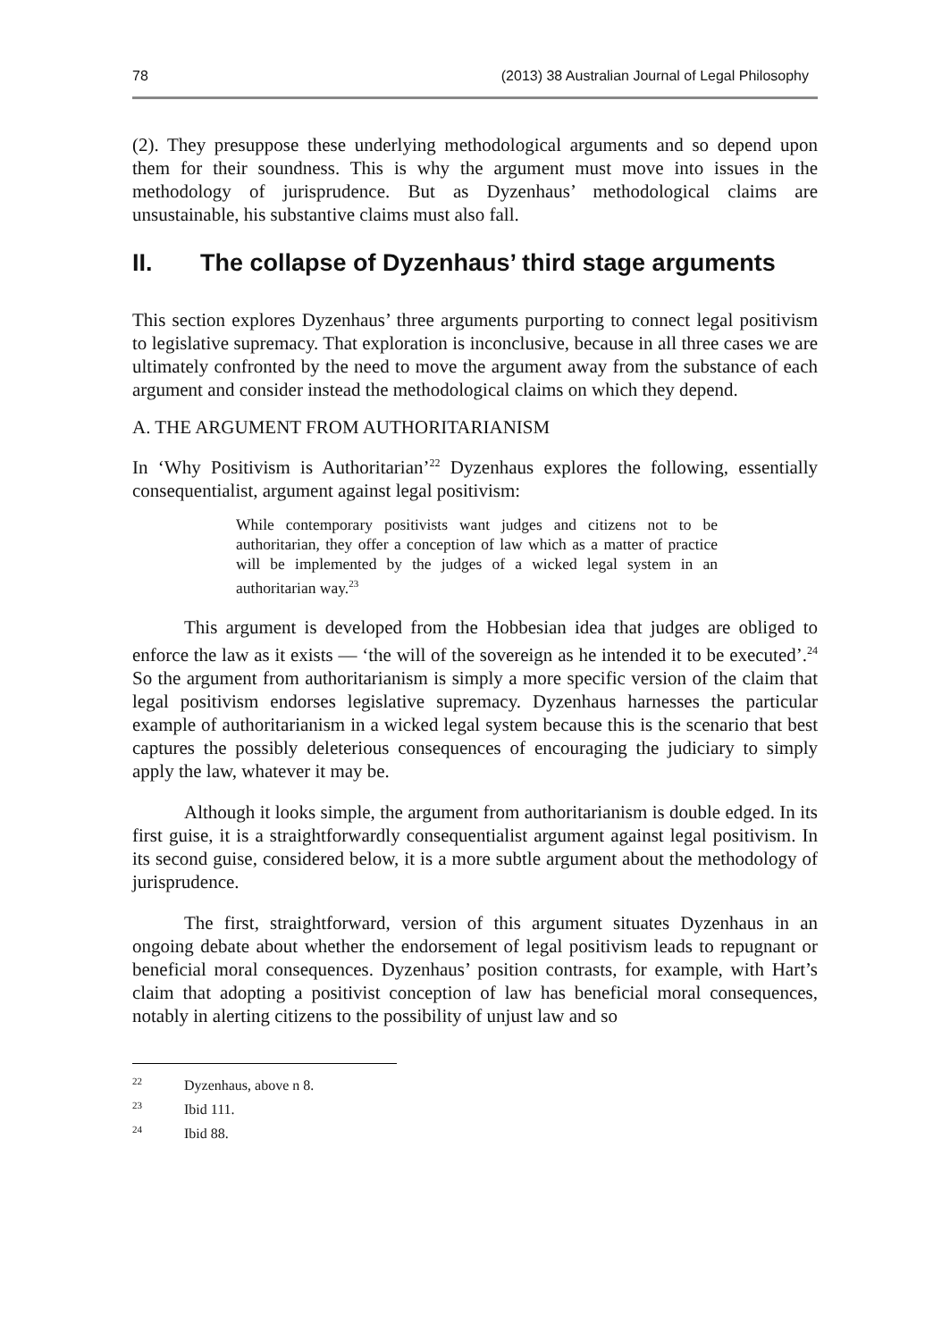78 (2013) 38 Australian Journal of Legal Philosophy
(2). They presuppose these underlying methodological arguments and so depend upon them for their soundness. This is why the argument must move into issues in the methodology of jurisprudence. But as Dyzenhaus’ methodological claims are unsustainable, his substantive claims must also fall.
II. The collapse of Dyzenhaus’ third stage arguments
This section explores Dyzenhaus’ three arguments purporting to connect legal positivism to legislative supremacy. That exploration is inconclusive, because in all three cases we are ultimately confronted by the need to move the argument away from the substance of each argument and consider instead the methodological claims on which they depend.
A. THE ARGUMENT FROM AUTHORITARIANISM
In ‘Why Positivism is Authoritarian’<sup>22</sup> Dyzenhaus explores the following, essentially consequentialist, argument against legal positivism:
While contemporary positivists want judges and citizens not to be authoritarian, they offer a conception of law which as a matter of practice will be implemented by the judges of a wicked legal system in an authoritarian way.<sup>23</sup>
This argument is developed from the Hobbesian idea that judges are obliged to enforce the law as it exists — ‘the will of the sovereign as he intended it to be executed’.<sup>24</sup> So the argument from authoritarianism is simply a more specific version of the claim that legal positivism endorses legislative supremacy. Dyzenhaus harnesses the particular example of authoritarianism in a wicked legal system because this is the scenario that best captures the possibly deleterious consequences of encouraging the judiciary to simply apply the law, whatever it may be.
Although it looks simple, the argument from authoritarianism is double edged. In its first guise, it is a straightforwardly consequentialist argument against legal positivism. In its second guise, considered below, it is a more subtle argument about the methodology of jurisprudence.
The first, straightforward, version of this argument situates Dyzenhaus in an ongoing debate about whether the endorsement of legal positivism leads to repugnant or beneficial moral consequences. Dyzenhaus’ position contrasts, for example, with Hart’s claim that adopting a positivist conception of law has beneficial moral consequences, notably in alerting citizens to the possibility of unjust law and so
<sup>22</sup> Dyzenhaus, above n 8.
<sup>23</sup> Ibid 111.
<sup>24</sup> Ibid 88.